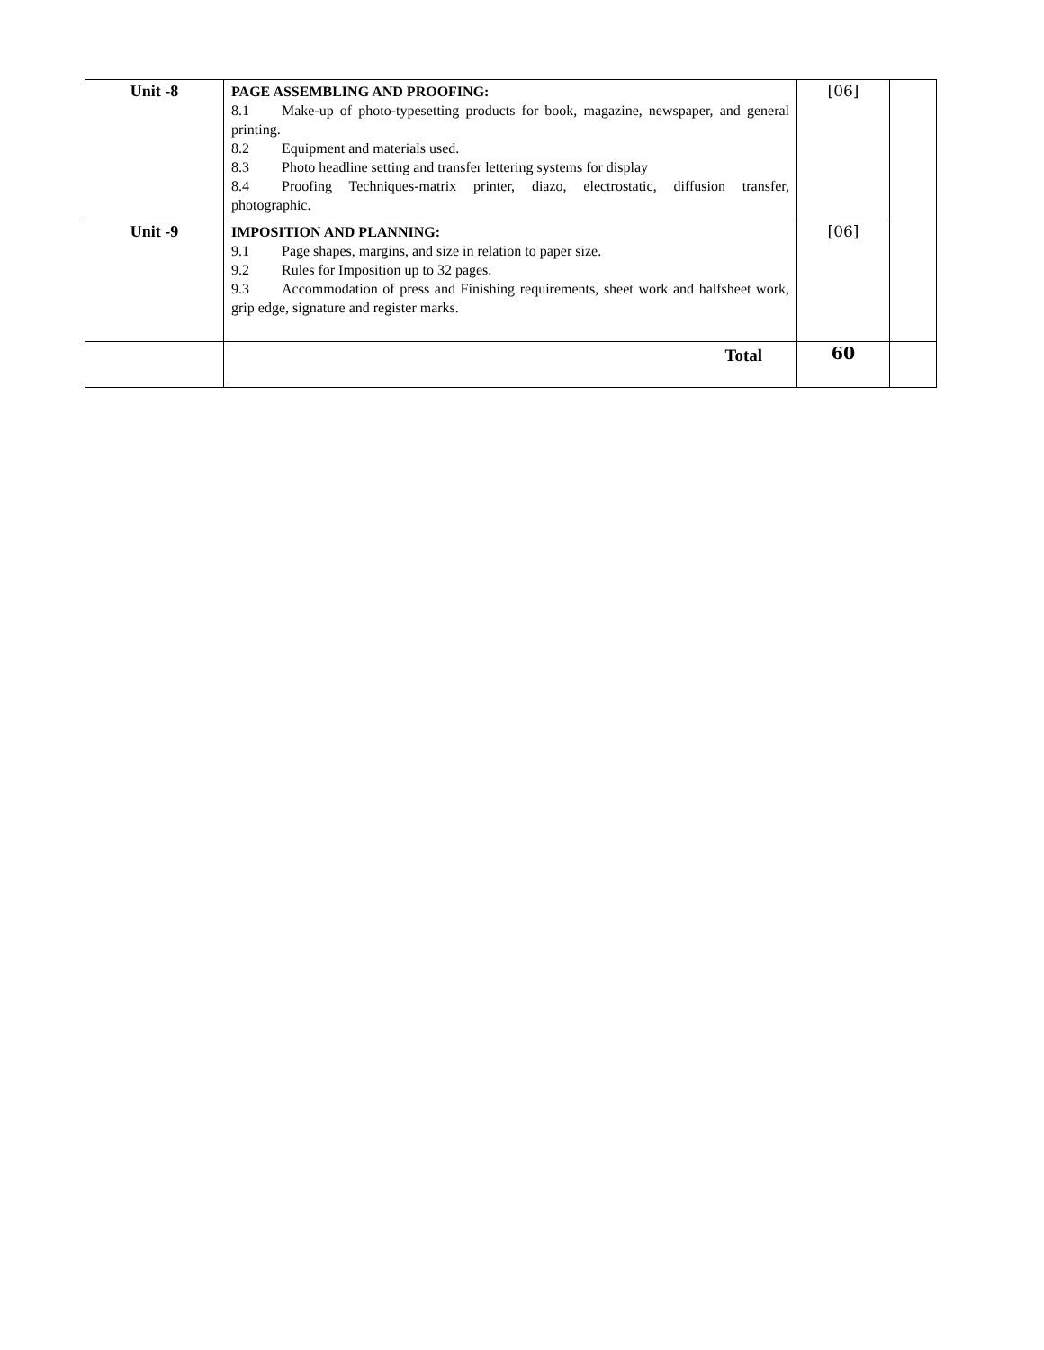| Unit -8 | PAGE ASSEMBLING AND PROOFING: 8.1 Make-up of photo-typesetting products for book, magazine, newspaper, and general printing. 8.2 Equipment and materials used. 8.3 Photo headline setting and transfer lettering systems for display 8.4 Proofing Techniques-matrix printer, diazo, electrostatic, diffusion transfer, photographic. | [06] | |
| Unit -9 | IMPOSITION AND PLANNING: 9.1 Page shapes, margins, and size in relation to paper size. 9.2 Rules for Imposition up to 32 pages. 9.3 Accommodation of press and Finishing requirements, sheet work and halfsheet work, grip edge, signature and register marks. | [06] | |
| | Total | 60 | |